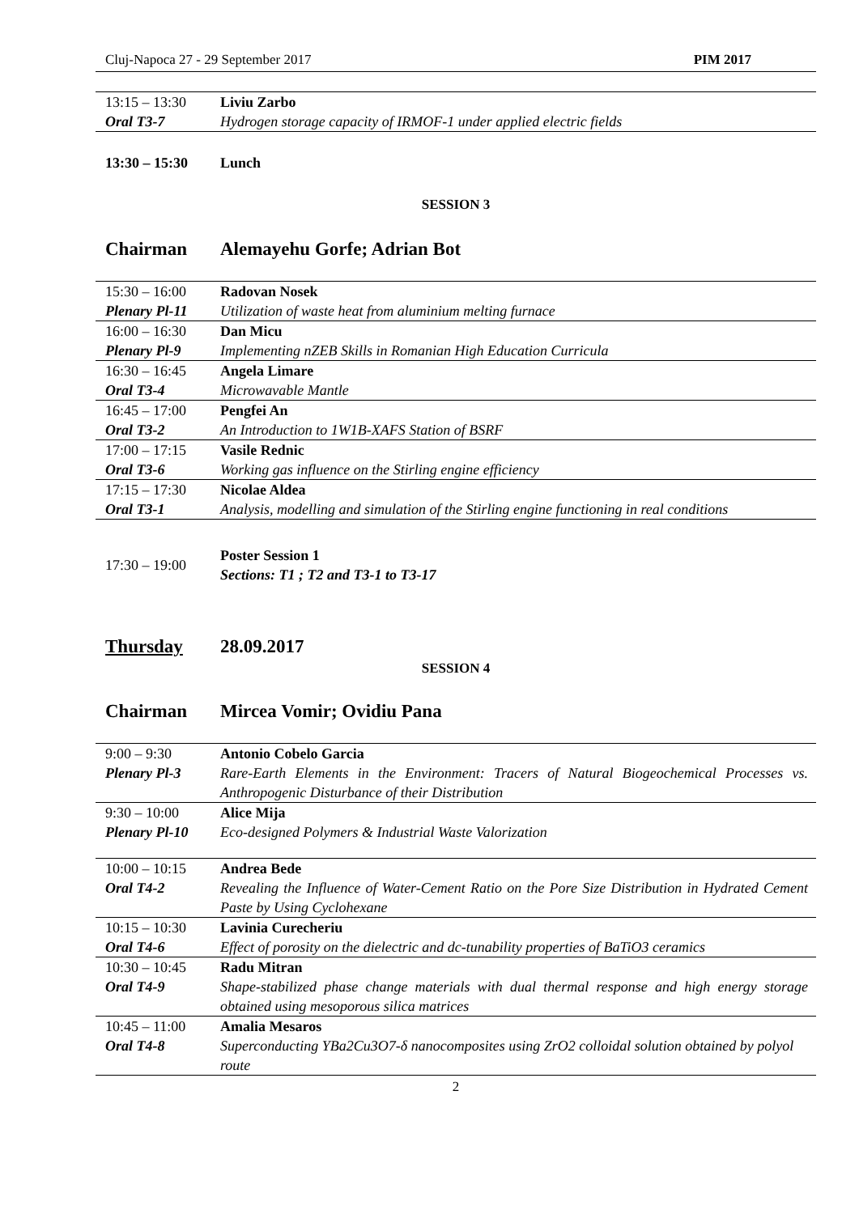Cluj-Napoca 27 - 29 September 2017 PIM 2017
| 13:15 – 13:30 | Liviu Zarbo |
| Oral T3-7 | Hydrogen storage capacity of IRMOF-1 under applied electric fields |
| 13:30 – 15:30 | Lunch |
SESSION 3
Chairman Alemayehu Gorfe; Adrian Bot
| 15:30 – 16:00 | Radovan Nosek |
| Plenary Pl-11 | Utilization of waste heat from aluminium melting furnace |
| 16:00 – 16:30 | Dan Micu |
| Plenary Pl-9 | Implementing nZEB Skills in Romanian High Education Curricula |
| 16:30 – 16:45 | Angela Limare |
| Oral T3-4 | Microwavable Mantle |
| 16:45 – 17:00 | Pengfei An |
| Oral T3-2 | An Introduction to 1W1B-XAFS Station of BSRF |
| 17:00 – 17:15 | Vasile Rednic |
| Oral T3-6 | Working gas influence on the Stirling engine efficiency |
| 17:15 – 17:30 | Nicolae Aldea |
| Oral T3-1 | Analysis, modelling and simulation of the Stirling engine functioning in real conditions |
| 17:30 – 19:00 | Poster Session 1 Sections: T1 ; T2 and T3-1 to T3-17 |
Thursday 28.09.2017
SESSION 4
Chairman Mircea Vomir; Ovidiu Pana
| 9:00 – 9:30 | Antonio Cobelo Garcia |
| Plenary Pl-3 | Rare-Earth Elements in the Environment: Tracers of Natural Biogeochemical Processes vs. Anthropogenic Disturbance of their Distribution |
| 9:30 – 10:00 | Alice Mija |
| Plenary Pl-10 | Eco-designed Polymers & Industrial Waste Valorization |
| 10:00 – 10:15 | Andrea Bede |
| Oral T4-2 | Revealing the Influence of Water-Cement Ratio on the Pore Size Distribution in Hydrated Cement Paste by Using Cyclohexane |
| 10:15 – 10:30 | Lavinia Curecheriu |
| Oral T4-6 | Effect of porosity on the dielectric and dc-tunability properties of BaTiO3 ceramics |
| 10:30 – 10:45 | Radu Mitran |
| Oral T4-9 | Shape-stabilized phase change materials with dual thermal response and high energy storage obtained using mesoporous silica matrices |
| 10:45 – 11:00 | Amalia Mesaros |
| Oral T4-8 | Superconducting YBa2Cu3O7-δ nanocomposites using ZrO2 colloidal solution obtained by polyol route |
2